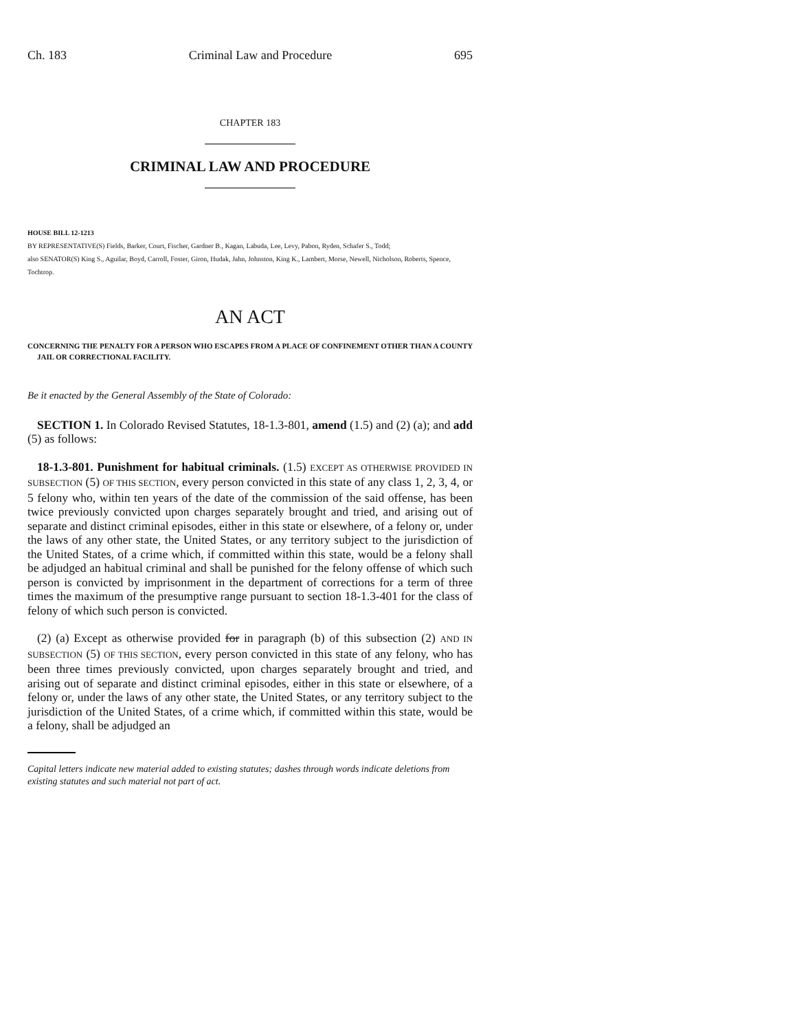Ch. 183 Criminal Law and Procedure 695
CHAPTER 183
CRIMINAL LAW AND PROCEDURE
HOUSE BILL 12-1213
BY REPRESENTATIVE(S) Fields, Barker, Court, Fischer, Gardner B., Kagan, Labuda, Lee, Levy, Pabon, Ryden, Schafer S., Todd;
also SENATOR(S) King S., Aguilar, Boyd, Carroll, Foster, Giron, Hudak, Jahn, Johnston, King K., Lambert, Morse, Newell, Nicholson, Roberts, Spence, Tochtrop.
AN ACT
CONCERNING THE PENALTY FOR A PERSON WHO ESCAPES FROM A PLACE OF CONFINEMENT OTHER THAN A COUNTY JAIL OR CORRECTIONAL FACILITY.
Be it enacted by the General Assembly of the State of Colorado:
SECTION 1. In Colorado Revised Statutes, 18-1.3-801, amend (1.5) and (2) (a); and add (5) as follows:
18-1.3-801. Punishment for habitual criminals. (1.5) EXCEPT AS OTHERWISE PROVIDED IN SUBSECTION (5) OF THIS SECTION, every person convicted in this state of any class 1, 2, 3, 4, or 5 felony who, within ten years of the date of the commission of the said offense, has been twice previously convicted upon charges separately brought and tried, and arising out of separate and distinct criminal episodes, either in this state or elsewhere, of a felony or, under the laws of any other state, the United States, or any territory subject to the jurisdiction of the United States, of a crime which, if committed within this state, would be a felony shall be adjudged an habitual criminal and shall be punished for the felony offense of which such person is convicted by imprisonment in the department of corrections for a term of three times the maximum of the presumptive range pursuant to section 18-1.3-401 for the class of felony of which such person is convicted.
(2) (a) Except as otherwise provided for in paragraph (b) of this subsection (2) AND IN SUBSECTION (5) OF THIS SECTION, every person convicted in this state of any felony, who has been three times previously convicted, upon charges separately brought and tried, and arising out of separate and distinct criminal episodes, either in this state or elsewhere, of a felony or, under the laws of any other state, the United States, or any territory subject to the jurisdiction of the United States, of a crime which, if committed within this state, would be a felony, shall be adjudged an
Capital letters indicate new material added to existing statutes; dashes through words indicate deletions from existing statutes and such material not part of act.